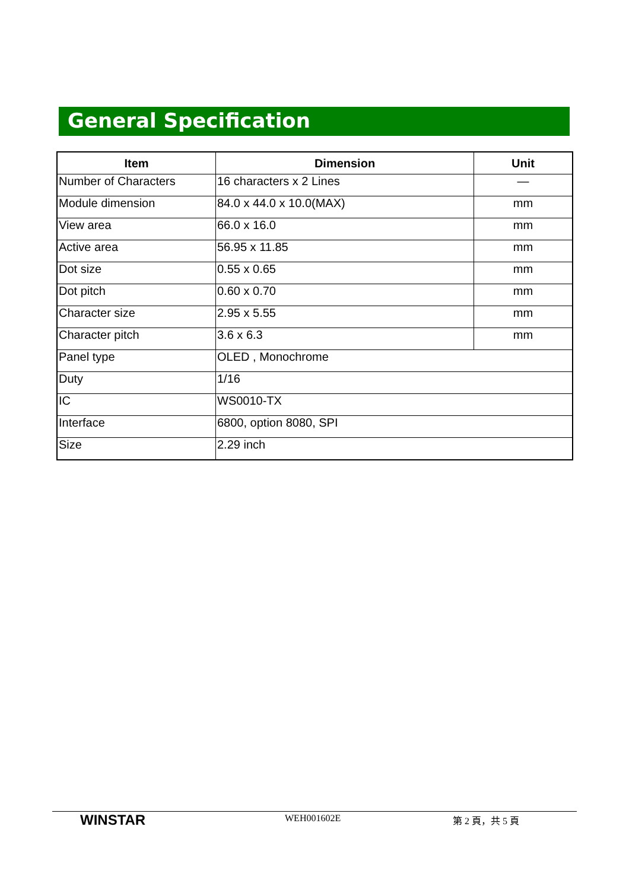General Specification
| Item | Dimension | Unit |
| --- | --- | --- |
| Number of Characters | 16 characters x 2 Lines | — |
| Module dimension | 84.0 x 44.0 x 10.0(MAX) | mm |
| View area | 66.0 x 16.0 | mm |
| Active area | 56.95 x 11.85 | mm |
| Dot size | 0.55 x 0.65 | mm |
| Dot pitch | 0.60 x 0.70 | mm |
| Character size | 2.95 x 5.55 | mm |
| Character pitch | 3.6 x 6.3 | mm |
| Panel type | OLED , Monochrome | |
| Duty | 1/16 | |
| IC | WS0010-TX | |
| Interface | 6800, option 8080, SPI | |
| Size | 2.29 inch | |
WINSTAR WEH001602E 第 2 頁，共 5 頁